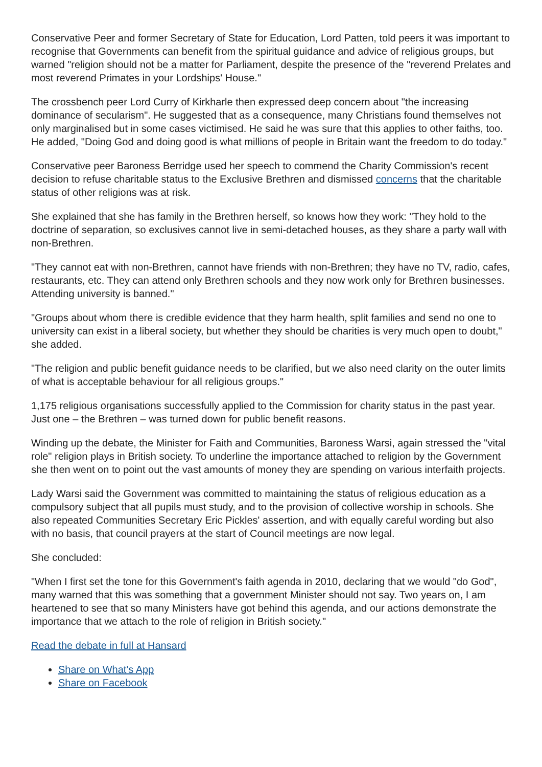Conservative Peer and former Secretary of State for Education, Lord Patten, told peers it was important to recognise that Governments can benefit from the spiritual guidance and advice of religious groups, but warned "religion should not be a matter for Parliament, despite the presence of the "reverend Prelates and most reverend Primates in your Lordships' House."
The crossbench peer Lord Curry of Kirkharle then expressed deep concern about "the increasing dominance of secularism". He suggested that as a consequence, many Christians found themselves not only marginalised but in some cases victimised. He said he was sure that this applies to other faiths, too. He added, "Doing God and doing good is what millions of people in Britain want the freedom to do today."
Conservative peer Baroness Berridge used her speech to commend the Charity Commission's recent decision to refuse charitable status to the Exclusive Brethren and dismissed concerns that the charitable status of other religions was at risk.
She explained that she has family in the Brethren herself, so knows how they work: "They hold to the doctrine of separation, so exclusives cannot live in semi-detached houses, as they share a party wall with non-Brethren.
"They cannot eat with non-Brethren, cannot have friends with non-Brethren; they have no TV, radio, cafes, restaurants, etc. They can attend only Brethren schools and they now work only for Brethren businesses. Attending university is banned."
"Groups about whom there is credible evidence that they harm health, split families and send no one to university can exist in a liberal society, but whether they should be charities is very much open to doubt," she added.
"The religion and public benefit guidance needs to be clarified, but we also need clarity on the outer limits of what is acceptable behaviour for all religious groups."
1,175 religious organisations successfully applied to the Commission for charity status in the past year. Just one – the Brethren – was turned down for public benefit reasons.
Winding up the debate, the Minister for Faith and Communities, Baroness Warsi, again stressed the "vital role" religion plays in British society. To underline the importance attached to religion by the Government she then went on to point out the vast amounts of money they are spending on various interfaith projects.
Lady Warsi said the Government was committed to maintaining the status of religious education as a compulsory subject that all pupils must study, and to the provision of collective worship in schools. She also repeated Communities Secretary Eric Pickles' assertion, and with equally careful wording but also with no basis, that council prayers at the start of Council meetings are now legal.
She concluded:
"When I first set the tone for this Government's faith agenda in 2010, declaring that we would "do God", many warned that this was something that a government Minister should not say. Two years on, I am heartened to see that so many Ministers have got behind this agenda, and our actions demonstrate the importance that we attach to the role of religion in British society."
Read the debate in full at Hansard
Share on What's App
Share on Facebook